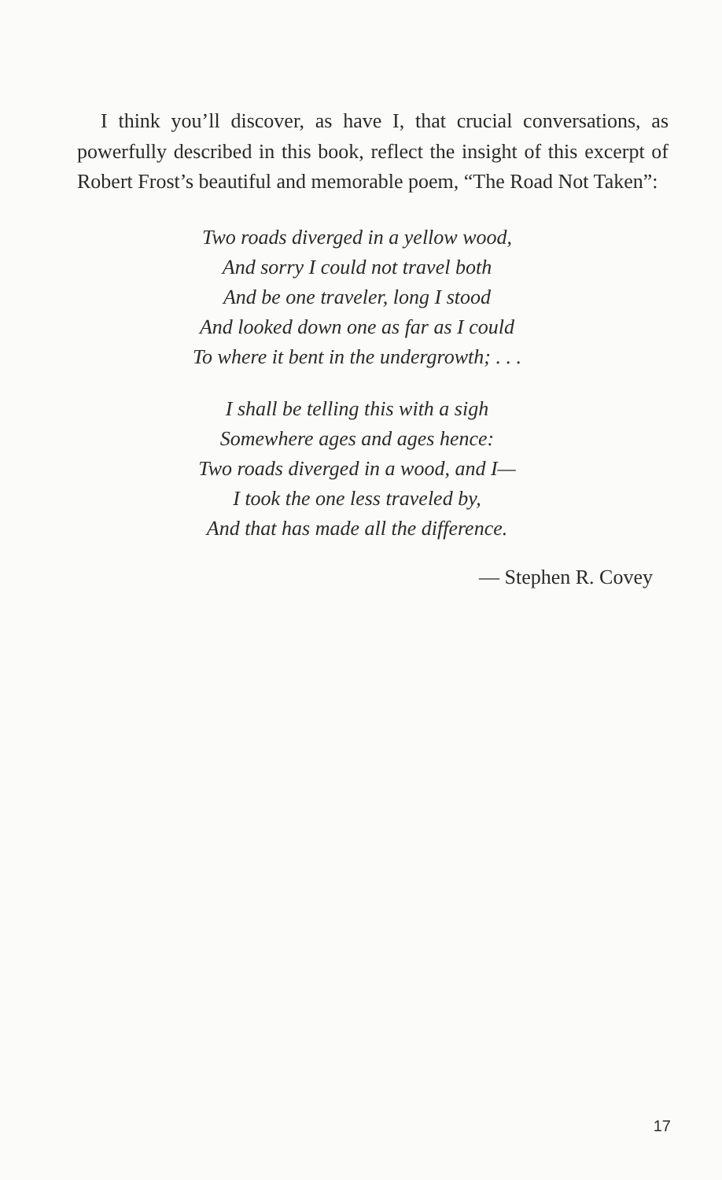I think you’ll discover, as have I, that crucial conversations, as powerfully described in this book, reflect the insight of this excerpt of Robert Frost’s beautiful and memorable poem, “The Road Not Taken”:
Two roads diverged in a yellow wood,
And sorry I could not travel both
And be one traveler, long I stood
And looked down one as far as I could
To where it bent in the undergrowth; . . .
I shall be telling this with a sigh
Somewhere ages and ages hence:
Two roads diverged in a wood, and I—
I took the one less traveled by,
And that has made all the difference.
— Stephen R. Covey
17